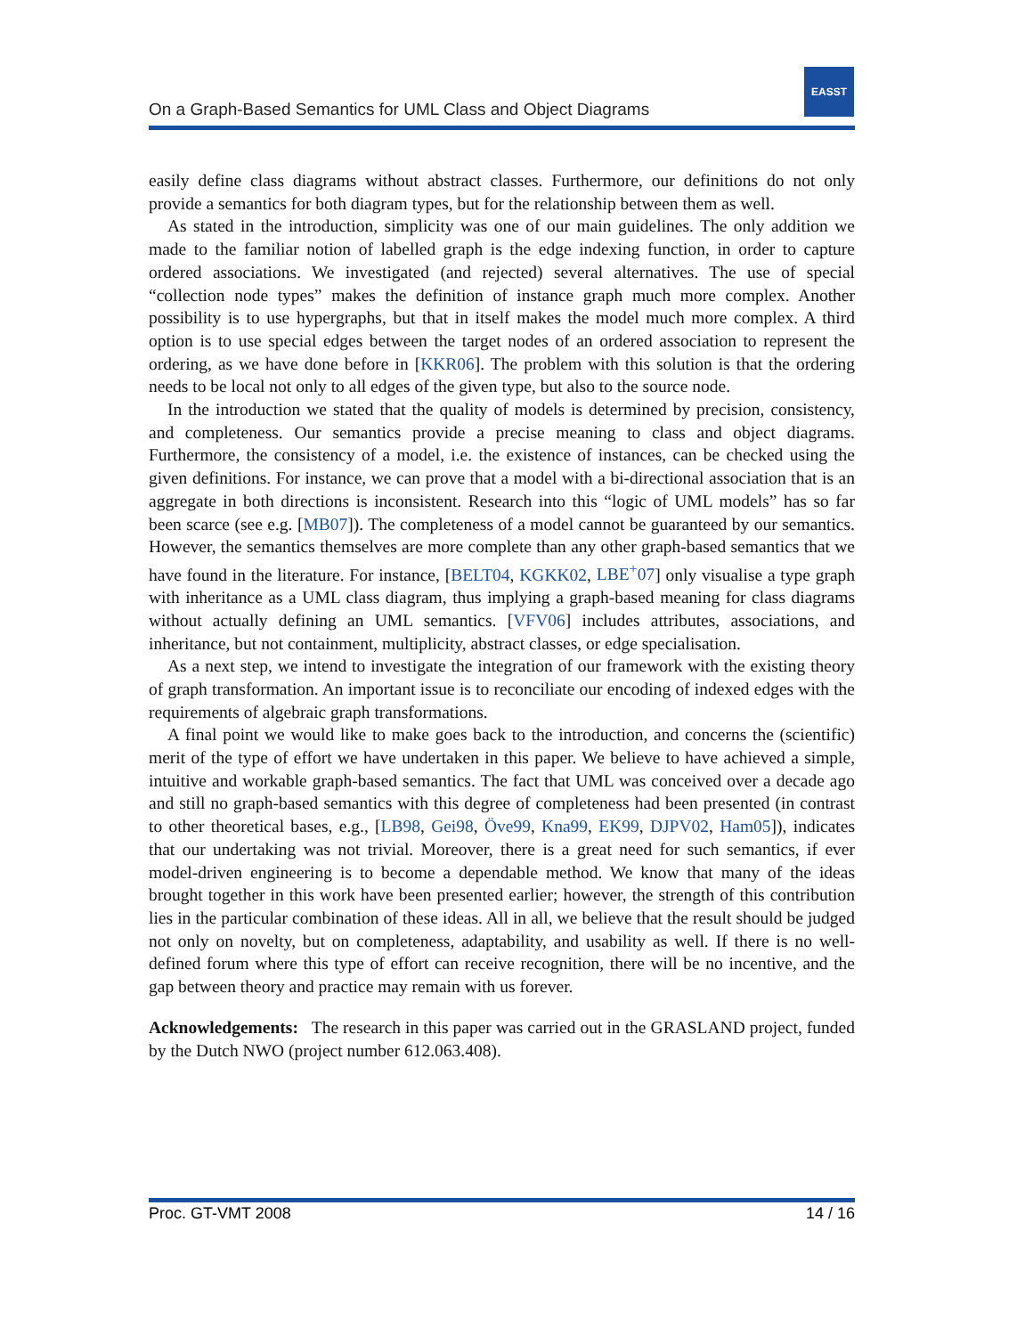EASST
On a Graph-Based Semantics for UML Class and Object Diagrams
easily define class diagrams without abstract classes. Furthermore, our definitions do not only provide a semantics for both diagram types, but for the relationship between them as well.
As stated in the introduction, simplicity was one of our main guidelines. The only addition we made to the familiar notion of labelled graph is the edge indexing function, in order to capture ordered associations. We investigated (and rejected) several alternatives. The use of special “collection node types” makes the definition of instance graph much more complex. Another possibility is to use hypergraphs, but that in itself makes the model much more complex. A third option is to use special edges between the target nodes of an ordered association to represent the ordering, as we have done before in [KKR06]. The problem with this solution is that the ordering needs to be local not only to all edges of the given type, but also to the source node.
In the introduction we stated that the quality of models is determined by precision, consistency, and completeness. Our semantics provide a precise meaning to class and object diagrams. Furthermore, the consistency of a model, i.e. the existence of instances, can be checked using the given definitions. For instance, we can prove that a model with a bi-directional association that is an aggregate in both directions is inconsistent. Research into this “logic of UML models” has so far been scarce (see e.g. [MB07]). The completeness of a model cannot be guaranteed by our semantics. However, the semantics themselves are more complete than any other graph-based semantics that we have found in the literature. For instance, [BELT04, KGKK02, LBE<sup>+</sup>07] only visualise a type graph with inheritance as a UML class diagram, thus implying a graph-based meaning for class diagrams without actually defining an UML semantics. [VFV06] includes attributes, associations, and inheritance, but not containment, multiplicity, abstract classes, or edge specialisation.
As a next step, we intend to investigate the integration of our framework with the existing theory of graph transformation. An important issue is to reconciliate our encoding of indexed edges with the requirements of algebraic graph transformations.
A final point we would like to make goes back to the introduction, and concerns the (scientific) merit of the type of effort we have undertaken in this paper. We believe to have achieved a simple, intuitive and workable graph-based semantics. The fact that UML was conceived over a decade ago and still no graph-based semantics with this degree of completeness had been presented (in contrast to other theoretical bases, e.g., [LB98, Gei98, Öve99, Kna99, EK99, DJPV02, Ham05]), indicates that our undertaking was not trivial. Moreover, there is a great need for such semantics, if ever model-driven engineering is to become a dependable method. We know that many of the ideas brought together in this work have been presented earlier; however, the strength of this contribution lies in the particular combination of these ideas. All in all, we believe that the result should be judged not only on novelty, but on completeness, adaptability, and usability as well. If there is no well-defined forum where this type of effort can receive recognition, there will be no incentive, and the gap between theory and practice may remain with us forever.
Acknowledgements: The research in this paper was carried out in the GRASLAND project, funded by the Dutch NWO (project number 612.063.408).
Proc. GT-VMT 2008 14 / 16